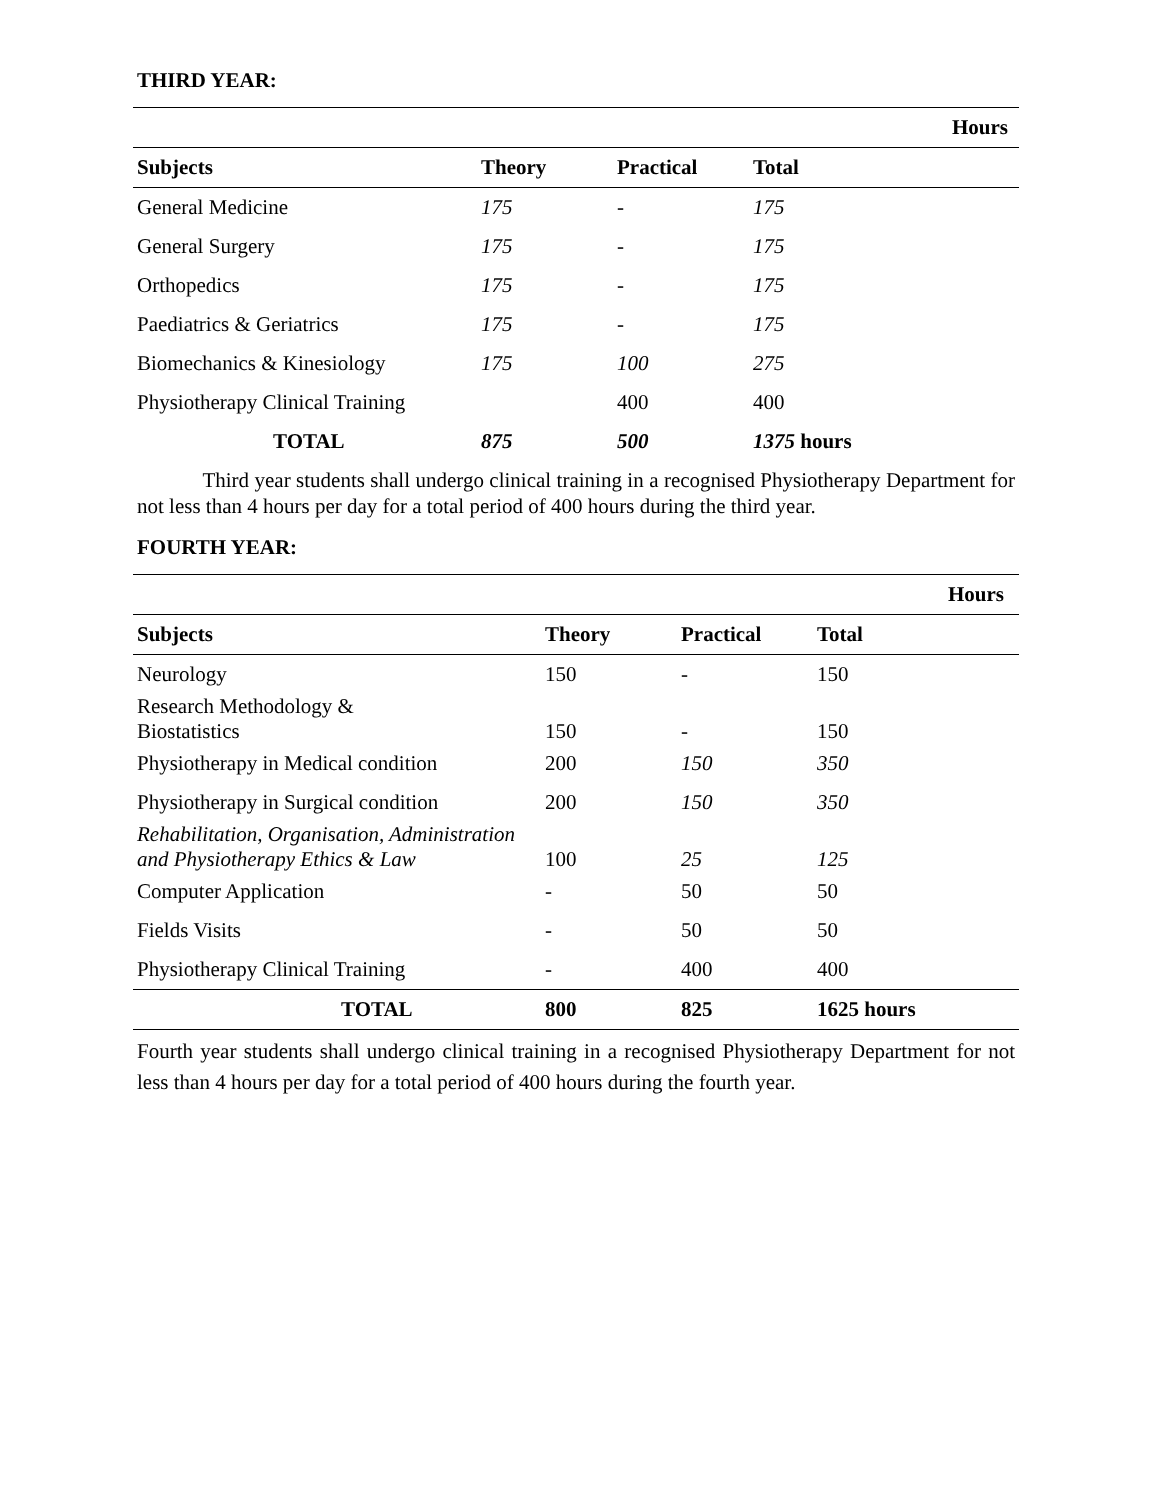THIRD YEAR:
| | Hours | | |
| --- | --- | --- | --- |
| Subjects | Theory | Practical | Total |
| General Medicine | 175 | - | 175 |
| General Surgery | 175 | - | 175 |
| Orthopedics | 175 | - | 175 |
| Paediatrics & Geriatrics | 175 | - | 175 |
| Biomechanics & Kinesiology | 175 | 100 | 275 |
| Physiotherapy Clinical Training | | 400 | 400 |
| TOTAL | 875 | 500 | 1375 hours |
Third year students shall undergo clinical training in a recognised Physiotherapy Department for not less than 4 hours per day for a total period of 400 hours during the third year.
FOURTH YEAR:
| | Hours | | |
| --- | --- | --- | --- |
| Subjects | Theory | Practical | Total |
| Neurology | 150 | - | 150 |
| Research Methodology & Biostatistics | 150 | - | 150 |
| Physiotherapy in Medical condition | 200 | 150 | 350 |
| Physiotherapy in Surgical condition | 200 | 150 | 350 |
| Rehabilitation, Organisation, Administration and Physiotherapy Ethics & Law | 100 | 25 | 125 |
| Computer Application | - | 50 | 50 |
| Fields Visits | - | 50 | 50 |
| Physiotherapy Clinical Training | - | 400 | 400 |
| TOTAL | 800 | 825 | 1625 hours |
Fourth year students shall undergo clinical training in a recognised Physiotherapy Department for not less than 4 hours per day for a total period of 400 hours during the fourth year.